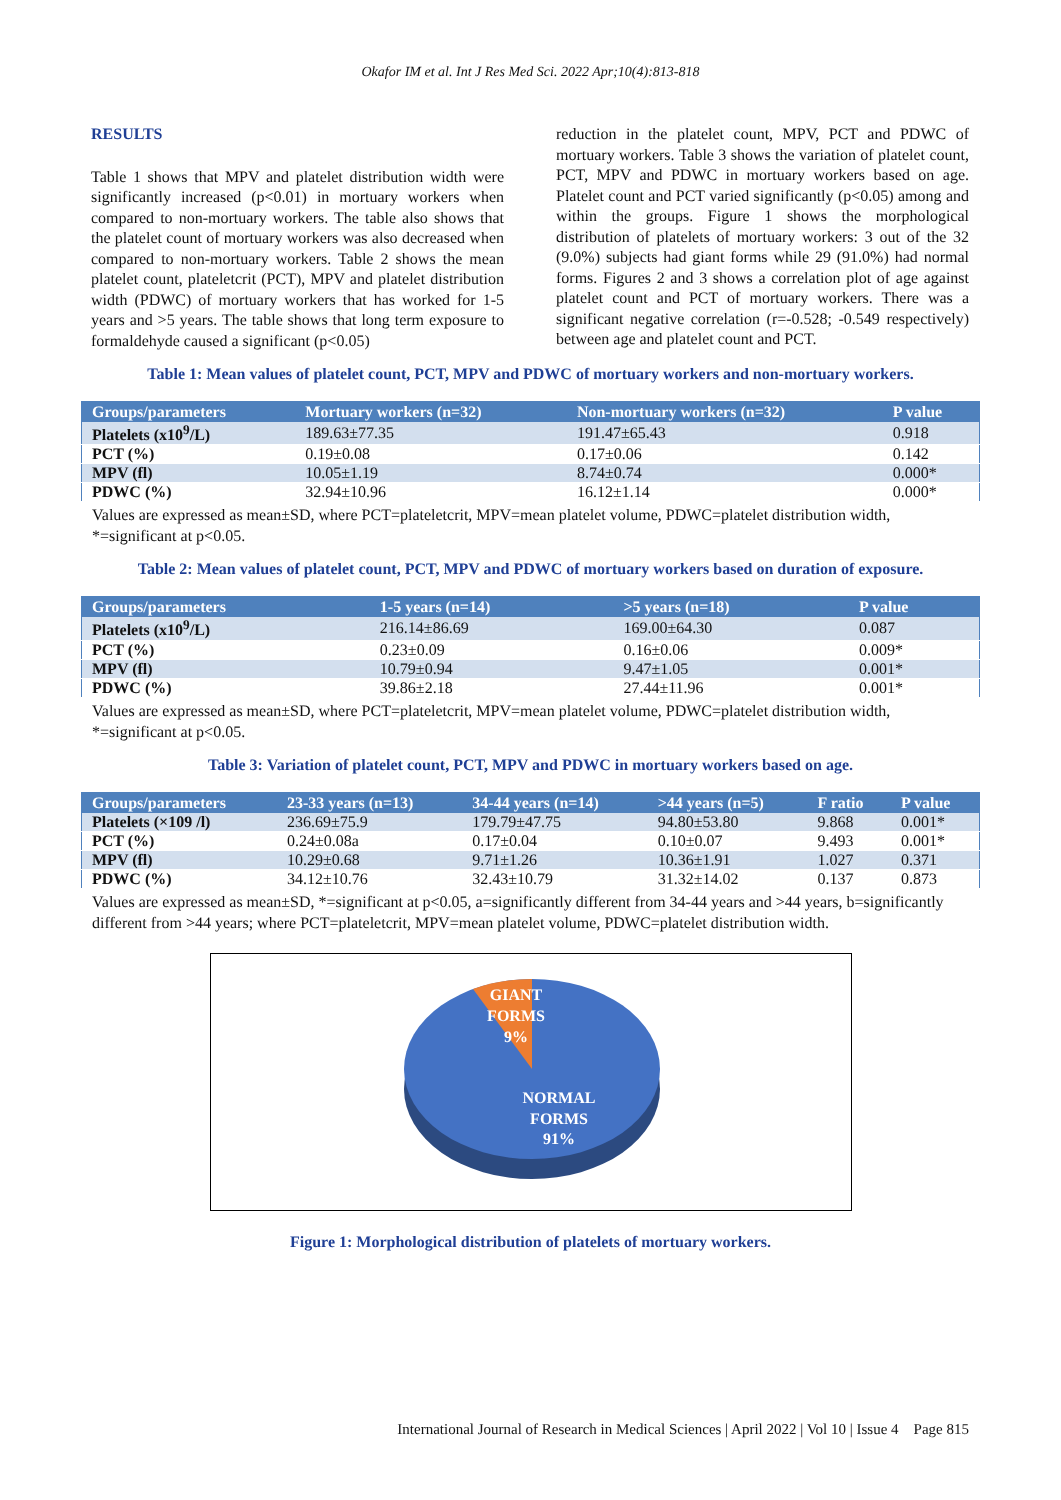Okafor IM et al. Int J Res Med Sci. 2022 Apr;10(4):813-818
RESULTS
Table 1 shows that MPV and platelet distribution width were significantly increased (p<0.01) in mortuary workers when compared to non-mortuary workers. The table also shows that the platelet count of mortuary workers was also decreased when compared to non-mortuary workers. Table 2 shows the mean platelet count, plateletcrit (PCT), MPV and platelet distribution width (PDWC) of mortuary workers that has worked for 1-5 years and >5 years. The table shows that long term exposure to formaldehyde caused a significant (p<0.05)
reduction in the platelet count, MPV, PCT and PDWC of mortuary workers. Table 3 shows the variation of platelet count, PCT, MPV and PDWC in mortuary workers based on age. Platelet count and PCT varied significantly (p<0.05) among and within the groups. Figure 1 shows the morphological distribution of platelets of mortuary workers: 3 out of the 32 (9.0%) subjects had giant forms while 29 (91.0%) had normal forms. Figures 2 and 3 shows a correlation plot of age against platelet count and PCT of mortuary workers. There was a significant negative correlation (r=-0.528; -0.549 respectively) between age and platelet count and PCT.
Table 1: Mean values of platelet count, PCT, MPV and PDWC of mortuary workers and non-mortuary workers.
| Groups/parameters | Mortuary workers (n=32) | Non-mortuary workers (n=32) | P value |
| --- | --- | --- | --- |
| Platelets (x10<sup>9</sup>/L) | 189.63±77.35 | 191.47±65.43 | 0.918 |
| PCT (%) | 0.19±0.08 | 0.17±0.06 | 0.142 |
| MPV (fl) | 10.05±1.19 | 8.74±0.74 | 0.000* |
| PDWC (%) | 32.94±10.96 | 16.12±1.14 | 0.000* |
Values are expressed as mean±SD, where PCT=plateletcrit, MPV=mean platelet volume, PDWC=platelet distribution width, *=significant at p<0.05.
Table 2: Mean values of platelet count, PCT, MPV and PDWC of mortuary workers based on duration of exposure.
| Groups/parameters | 1-5 years (n=14) | >5 years (n=18) | P value |
| --- | --- | --- | --- |
| Platelets (x10<sup>9</sup>/L) | 216.14±86.69 | 169.00±64.30 | 0.087 |
| PCT (%) | 0.23±0.09 | 0.16±0.06 | 0.009* |
| MPV (fl) | 10.79±0.94 | 9.47±1.05 | 0.001* |
| PDWC (%) | 39.86±2.18 | 27.44±11.96 | 0.001* |
Values are expressed as mean±SD, where PCT=plateletcrit, MPV=mean platelet volume, PDWC=platelet distribution width, *=significant at p<0.05.
Table 3: Variation of platelet count, PCT, MPV and PDWC in mortuary workers based on age.
| Groups/parameters | 23-33 years (n=13) | 34-44 years (n=14) | >44 years (n=5) | F ratio | P value |
| --- | --- | --- | --- | --- | --- |
| Platelets (×109 /l) | 236.69±75.9 | 179.79±47.75 | 94.80±53.80 | 9.868 | 0.001* |
| PCT (%) | 0.24±0.08a | 0.17±0.04 | 0.10±0.07 | 9.493 | 0.001* |
| MPV (fl) | 10.29±0.68 | 9.71±1.26 | 10.36±1.91 | 1.027 | 0.371 |
| PDWC (%) | 34.12±10.76 | 32.43±10.79 | 31.32±14.02 | 0.137 | 0.873 |
Values are expressed as mean±SD, *=significant at p<0.05, a=significantly different from 34-44 years and >44 years, b=significantly different from >44 years; where PCT=plateletcrit, MPV=mean platelet volume, PDWC=platelet distribution width.
GIANT
FORMS
9%
NORMAL
FORMS
91%
Figure 1: Morphological distribution of platelets of mortuary workers.
International Journal of Research in Medical Sciences | April 2022 | Vol 10 | Issue 4 Page 815